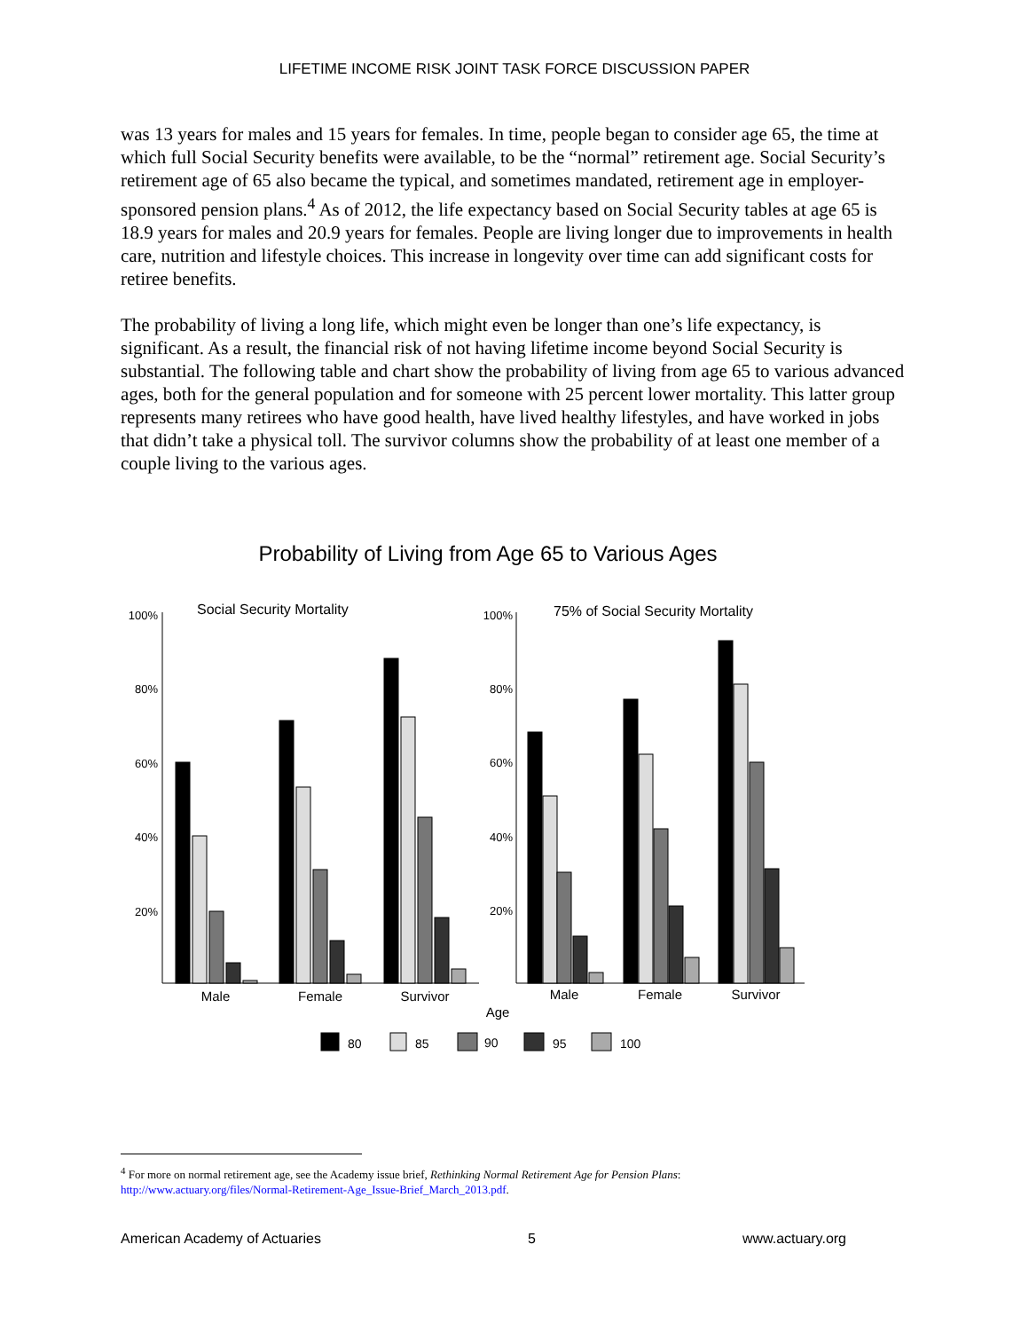LIFETIME INCOME RISK JOINT TASK FORCE DISCUSSION PAPER
was 13 years for males and 15 years for females. In time, people began to consider age 65, the time at which full Social Security benefits were available, to be the “normal” retirement age. Social Security’s retirement age of 65 also became the typical, and sometimes mandated, retirement age in employer-sponsored pension plans.<sup>4</sup> As of 2012, the life expectancy based on Social Security tables at age 65 is 18.9 years for males and 20.9 years for females. People are living longer due to improvements in health care, nutrition and lifestyle choices. This increase in longevity over time can add significant costs for retiree benefits.
The probability of living a long life, which might even be longer than one’s life expectancy, is significant. As a result, the financial risk of not having lifetime income beyond Social Security is substantial. The following table and chart show the probability of living from age 65 to various advanced ages, both for the general population and for someone with 25 percent lower mortality. This latter group represents many retirees who have good health, have lived healthy lifestyles, and have worked in jobs that didn’t take a physical toll. The survivor columns show the probability of at least one member of a couple living to the various ages.
Probability of Living from Age 65 to Various Ages
Social Security Mortality
75% of Social Security Mortality
100%
80%
60%
40%
20%
100%
80%
60%
40%
20%
Male
Female
Survivor
Male
Female
Survivor
Age
80
85
90
95
100
<sup>4</sup> For more on normal retirement age, see the Academy issue brief, Rethinking Normal Retirement Age for Pension Plans:
http://www.actuary.org/files/Normal-Retirement-Age_Issue-Brief_March_2013.pdf.
American Academy of Actuaries 5 www.actuary.org